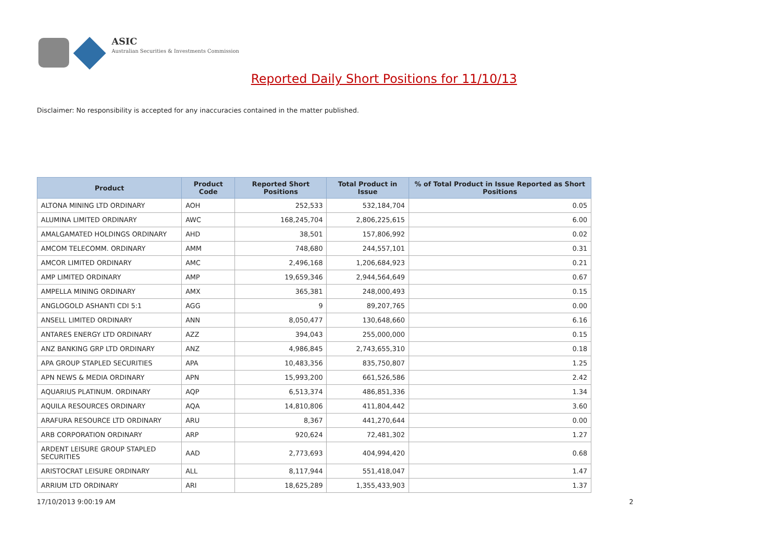ASIC
Australian Securities & Investments Commission
Reported Daily Short Positions for 11/10/13
Disclaimer: No responsibility is accepted for any inaccuracies contained in the matter published.
| Product | Product Code | Reported Short Positions | Total Product in Issue | % of Total Product in Issue Reported as Short Positions |
| --- | --- | --- | --- | --- |
| ALTONA MINING LTD ORDINARY | AOH | 252,533 | 532,184,704 | 0.05 |
| ALUMINA LIMITED ORDINARY | AWC | 168,245,704 | 2,806,225,615 | 6.00 |
| AMALGAMATED HOLDINGS ORDINARY | AHD | 38,501 | 157,806,992 | 0.02 |
| AMCOM TELECOMM. ORDINARY | AMM | 748,680 | 244,557,101 | 0.31 |
| AMCOR LIMITED ORDINARY | AMC | 2,496,168 | 1,206,684,923 | 0.21 |
| AMP LIMITED ORDINARY | AMP | 19,659,346 | 2,944,564,649 | 0.67 |
| AMPELLA MINING ORDINARY | AMX | 365,381 | 248,000,493 | 0.15 |
| ANGLOGOLD ASHANTI CDI 5:1 | AGG | 9 | 89,207,765 | 0.00 |
| ANSELL LIMITED ORDINARY | ANN | 8,050,477 | 130,648,660 | 6.16 |
| ANTARES ENERGY LTD ORDINARY | AZZ | 394,043 | 255,000,000 | 0.15 |
| ANZ BANKING GRP LTD ORDINARY | ANZ | 4,986,845 | 2,743,655,310 | 0.18 |
| APA GROUP STAPLED SECURITIES | APA | 10,483,356 | 835,750,807 | 1.25 |
| APN NEWS & MEDIA ORDINARY | APN | 15,993,200 | 661,526,586 | 2.42 |
| AQUARIUS PLATINUM. ORDINARY | AQP | 6,513,374 | 486,851,336 | 1.34 |
| AQUILA RESOURCES ORDINARY | AQA | 14,810,806 | 411,804,442 | 3.60 |
| ARAFURA RESOURCE LTD ORDINARY | ARU | 8,367 | 441,270,644 | 0.00 |
| ARB CORPORATION ORDINARY | ARP | 920,624 | 72,481,302 | 1.27 |
| ARDENT LEISURE GROUP STAPLED SECURITIES | AAD | 2,773,693 | 404,994,420 | 0.68 |
| ARISTOCRAT LEISURE ORDINARY | ALL | 8,117,944 | 551,418,047 | 1.47 |
| ARRIUM LTD ORDINARY | ARI | 18,625,289 | 1,355,433,903 | 1.37 |
17/10/2013 9:00:19 AM 2